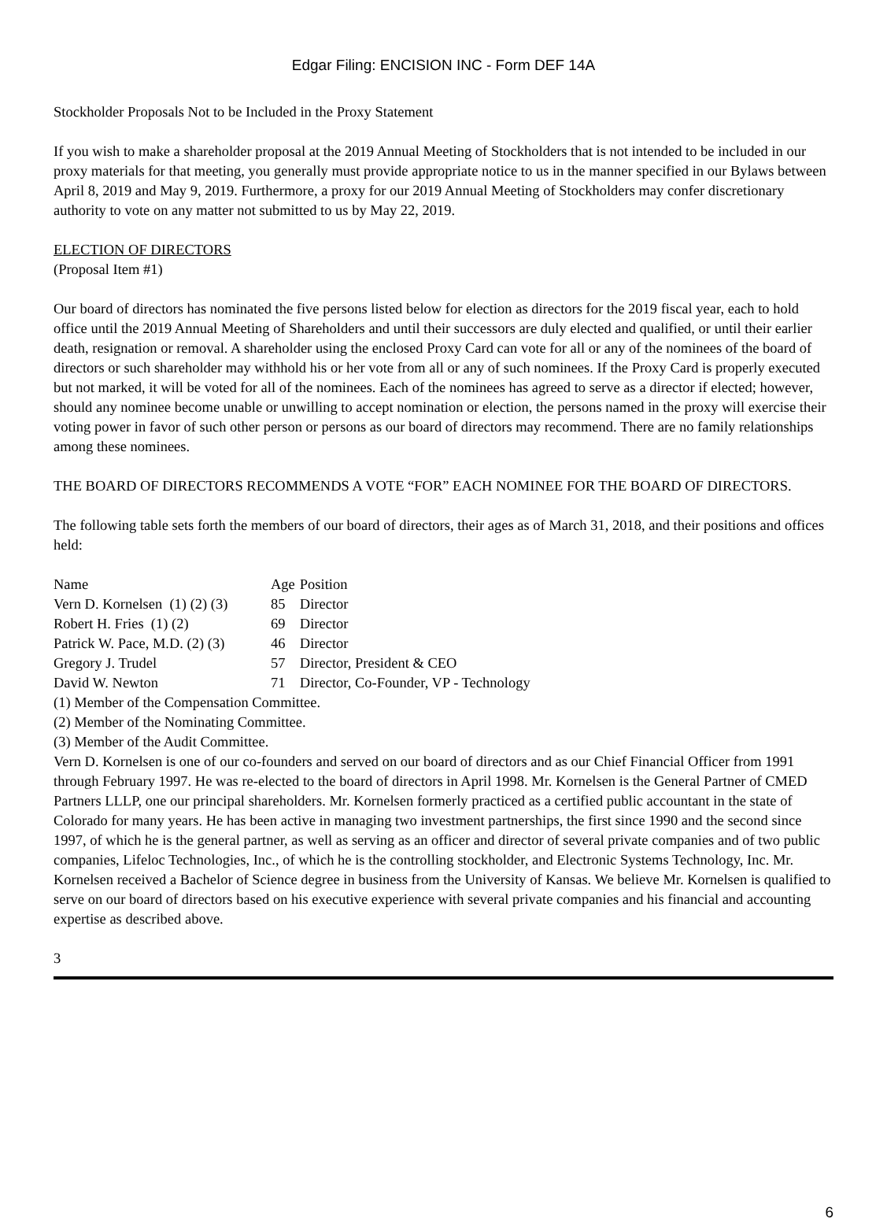Edgar Filing: ENCISION INC - Form DEF 14A
Stockholder Proposals Not to be Included in the Proxy Statement
If you wish to make a shareholder proposal at the 2019 Annual Meeting of Stockholders that is not intended to be included in our proxy materials for that meeting, you generally must provide appropriate notice to us in the manner specified in our Bylaws between April 8, 2019 and May 9, 2019. Furthermore, a proxy for our 2019 Annual Meeting of Stockholders may confer discretionary authority to vote on any matter not submitted to us by May 22, 2019.
ELECTION OF DIRECTORS
(Proposal Item #1)
Our board of directors has nominated the five persons listed below for election as directors for the 2019 fiscal year, each to hold office until the 2019 Annual Meeting of Shareholders and until their successors are duly elected and qualified, or until their earlier death, resignation or removal. A shareholder using the enclosed Proxy Card can vote for all or any of the nominees of the board of directors or such shareholder may withhold his or her vote from all or any of such nominees. If the Proxy Card is properly executed but not marked, it will be voted for all of the nominees. Each of the nominees has agreed to serve as a director if elected; however, should any nominee become unable or unwilling to accept nomination or election, the persons named in the proxy will exercise their voting power in favor of such other person or persons as our board of directors may recommend. There are no family relationships among these nominees.
THE BOARD OF DIRECTORS RECOMMENDS A VOTE “FOR” EACH NOMINEE FOR THE BOARD OF DIRECTORS.
The following table sets forth the members of our board of directors, their ages as of March 31, 2018, and their positions and offices held:
| Name | Age | Position |
| Vern D. Kornelsen (1) (2) (3) | 85 | Director |
| Robert H. Fries (1) (2) | 69 | Director |
| Patrick W. Pace, M.D. (2) (3) | 46 | Director |
| Gregory J. Trudel | 57 | Director, President & CEO |
| David W. Newton | 71 | Director, Co-Founder, VP - Technology |
(1) Member of the Compensation Committee.
(2) Member of the Nominating Committee.
(3) Member of the Audit Committee.
Vern D. Kornelsen is one of our co-founders and served on our board of directors and as our Chief Financial Officer from 1991 through February 1997. He was re-elected to the board of directors in April 1998. Mr. Kornelsen is the General Partner of CMED Partners LLLP, one our principal shareholders. Mr. Kornelsen formerly practiced as a certified public accountant in the state of Colorado for many years. He has been active in managing two investment partnerships, the first since 1990 and the second since 1997, of which he is the general partner, as well as serving as an officer and director of several private companies and of two public companies, Lifeloc Technologies, Inc., of which he is the controlling stockholder, and Electronic Systems Technology, Inc. Mr. Kornelsen received a Bachelor of Science degree in business from the University of Kansas. We believe Mr. Kornelsen is qualified to serve on our board of directors based on his executive experience with several private companies and his financial and accounting expertise as described above.
3
6